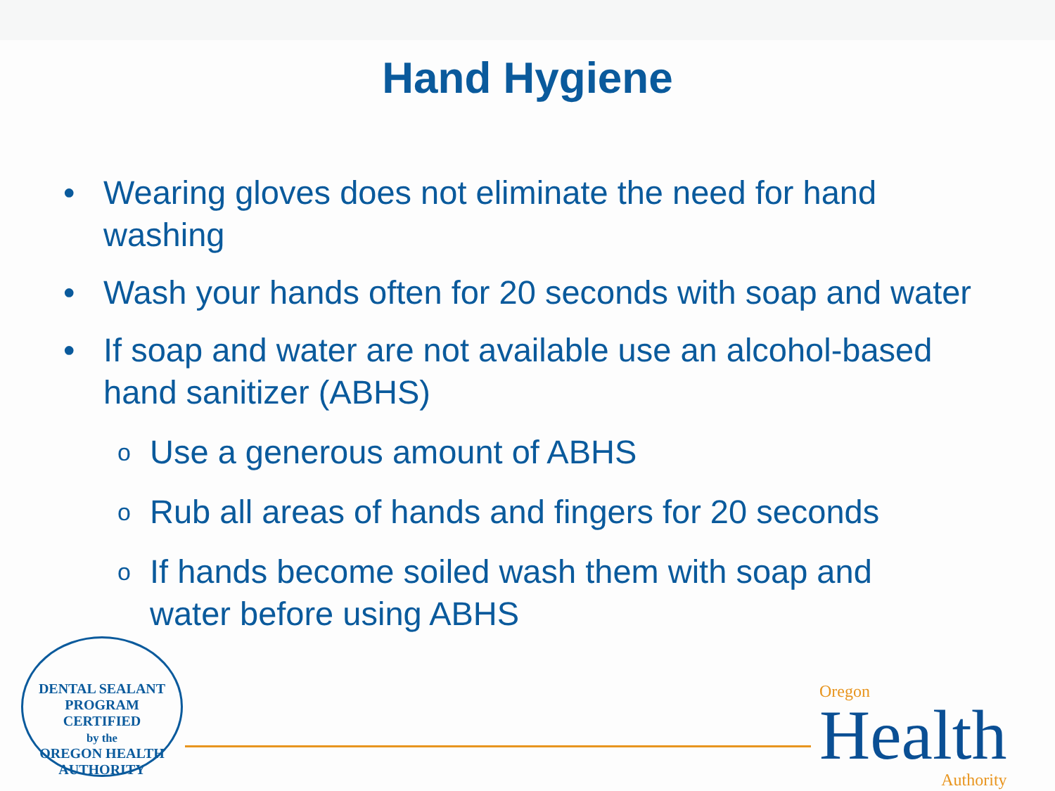Hand Hygiene
• Wearing gloves does not eliminate the need for hand washing
• Wash your hands often for 20 seconds with soap and water
• If soap and water are not available use an alcohol-based hand sanitizer (ABHS)
o Use a generous amount of ABHS
o Rub all areas of hands and fingers for 20 seconds
o If hands become soiled wash them with soap and water before using ABHS
DENTAL SEALANT PROGRAM
CERTIFIED
by the
OREGON HEALTH AUTHORITY
Oregon
Health
Authority